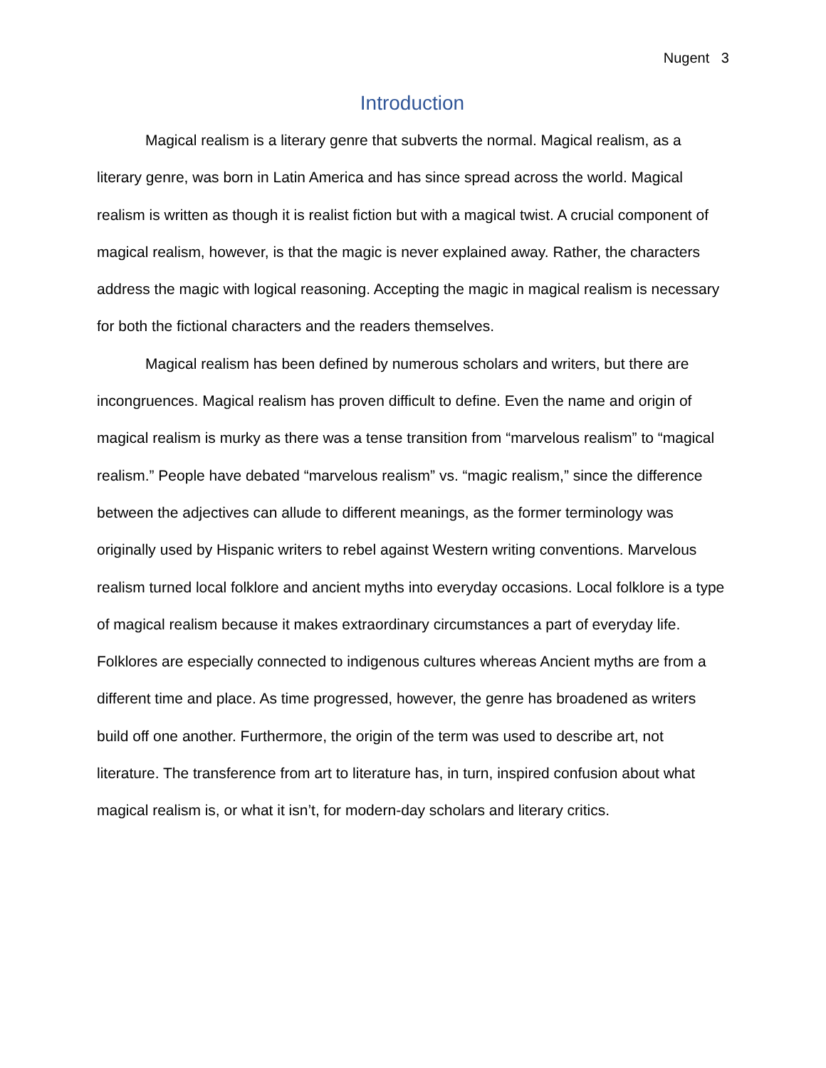Nugent 3
Introduction
Magical realism is a literary genre that subverts the normal. Magical realism, as a literary genre, was born in Latin America and has since spread across the world. Magical realism is written as though it is realist fiction but with a magical twist. A crucial component of magical realism, however, is that the magic is never explained away. Rather, the characters address the magic with logical reasoning. Accepting the magic in magical realism is necessary for both the fictional characters and the readers themselves.
Magical realism has been defined by numerous scholars and writers, but there are incongruences. Magical realism has proven difficult to define. Even the name and origin of magical realism is murky as there was a tense transition from “marvelous realism” to “magical realism.” People have debated “marvelous realism” vs. “magic realism,” since the difference between the adjectives can allude to different meanings, as the former terminology was originally used by Hispanic writers to rebel against Western writing conventions. Marvelous realism turned local folklore and ancient myths into everyday occasions. Local folklore is a type of magical realism because it makes extraordinary circumstances a part of everyday life. Folklores are especially connected to indigenous cultures whereas Ancient myths are from a different time and place. As time progressed, however, the genre has broadened as writers build off one another. Furthermore, the origin of the term was used to describe art, not literature. The transference from art to literature has, in turn, inspired confusion about what magical realism is, or what it isn’t, for modern-day scholars and literary critics.